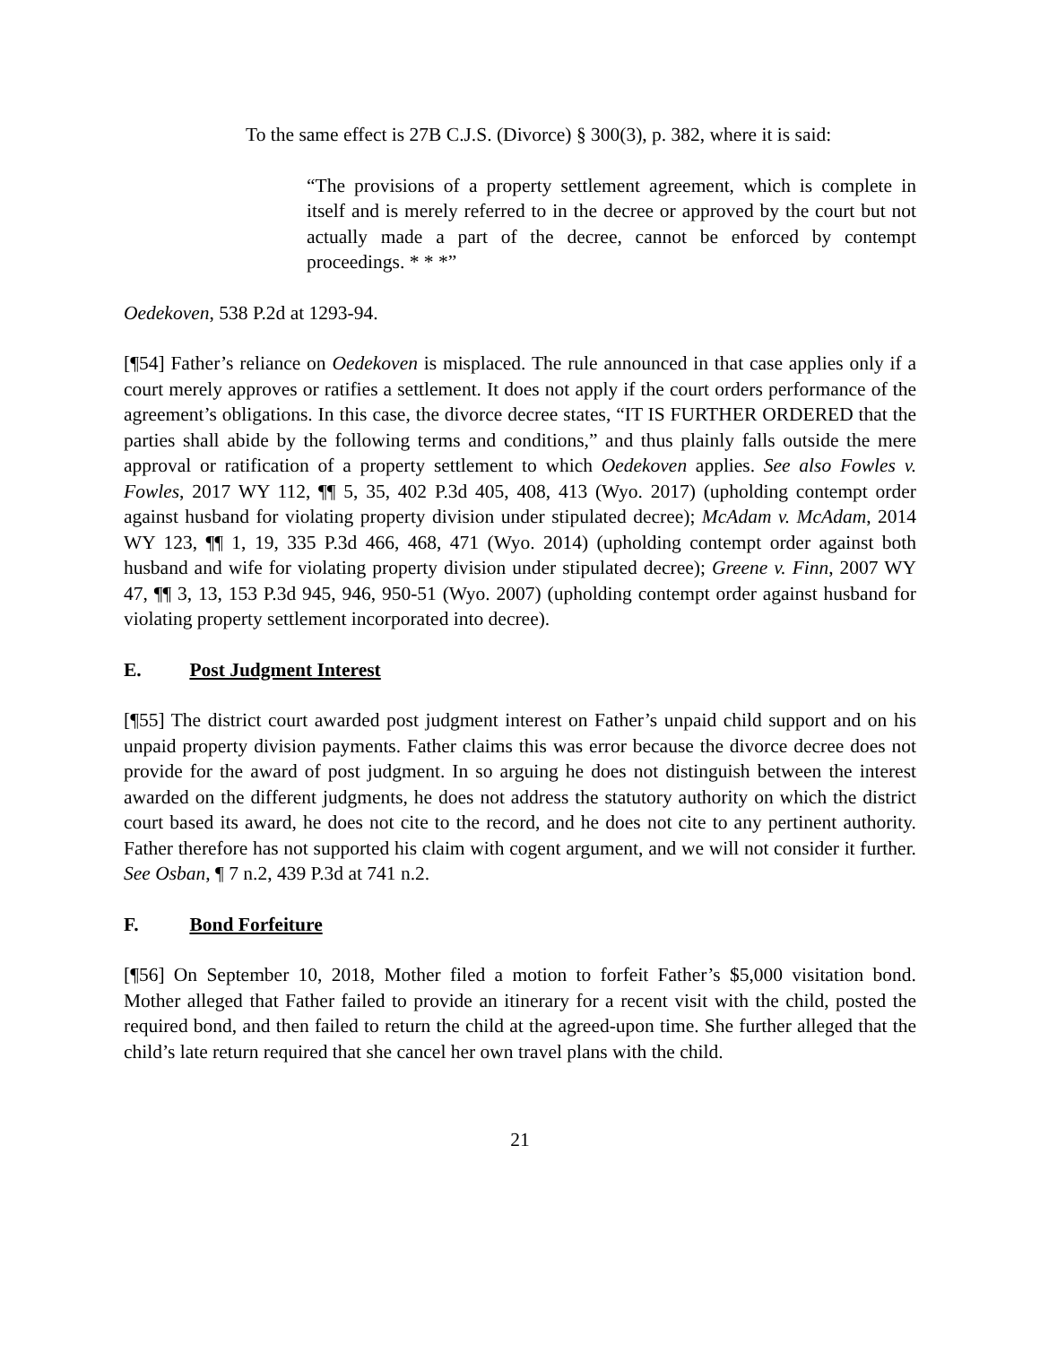To the same effect is 27B C.J.S. (Divorce) § 300(3), p. 382, where it is said:
“The provisions of a property settlement agreement, which is complete in itself and is merely referred to in the decree or approved by the court but not actually made a part of the decree, cannot be enforced by contempt proceedings. * * *”
Oedekoven, 538 P.2d at 1293-94.
[¶54] Father’s reliance on Oedekoven is misplaced. The rule announced in that case applies only if a court merely approves or ratifies a settlement. It does not apply if the court orders performance of the agreement’s obligations. In this case, the divorce decree states, “IT IS FURTHER ORDERED that the parties shall abide by the following terms and conditions,” and thus plainly falls outside the mere approval or ratification of a property settlement to which Oedekoven applies. See also Fowles v. Fowles, 2017 WY 112, ¶¶ 5, 35, 402 P.3d 405, 408, 413 (Wyo. 2017) (upholding contempt order against husband for violating property division under stipulated decree); McAdam v. McAdam, 2014 WY 123, ¶¶ 1, 19, 335 P.3d 466, 468, 471 (Wyo. 2014) (upholding contempt order against both husband and wife for violating property division under stipulated decree); Greene v. Finn, 2007 WY 47, ¶¶ 3, 13, 153 P.3d 945, 946, 950-51 (Wyo. 2007) (upholding contempt order against husband for violating property settlement incorporated into decree).
E. Post Judgment Interest
[¶55] The district court awarded post judgment interest on Father’s unpaid child support and on his unpaid property division payments. Father claims this was error because the divorce decree does not provide for the award of post judgment. In so arguing he does not distinguish between the interest awarded on the different judgments, he does not address the statutory authority on which the district court based its award, he does not cite to the record, and he does not cite to any pertinent authority. Father therefore has not supported his claim with cogent argument, and we will not consider it further. See Osban, ¶ 7 n.2, 439 P.3d at 741 n.2.
F. Bond Forfeiture
[¶56] On September 10, 2018, Mother filed a motion to forfeit Father’s $5,000 visitation bond. Mother alleged that Father failed to provide an itinerary for a recent visit with the child, posted the required bond, and then failed to return the child at the agreed-upon time. She further alleged that the child’s late return required that she cancel her own travel plans with the child.
21